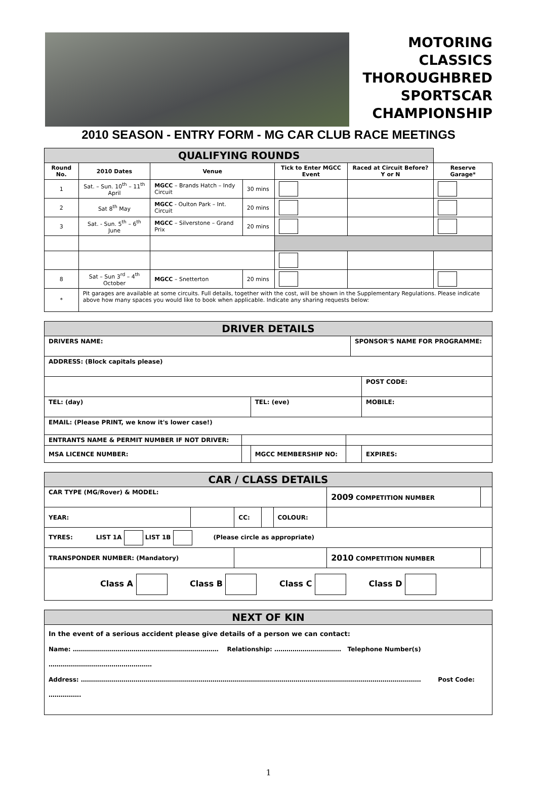MOTORING
CLASSICS
THOROUGHBRED
SPORTSCAR
CHAMPIONSHIP
2010 SEASON - ENTRY FORM - MG CAR CLUB RACE MEETINGS
| QUALIFYING ROUNDS | | | | | | |
| Round No. | 2010 Dates | Venue | | Tick to Enter MGCC Event | Raced at Circuit Before? Y or N | Reserve Garage* |
| 1 | Sat. – Sun. 10<sup>th</sup> – 11<sup>th</sup> April | MGCC – Brands Hatch – Indy Circuit | 30 mins | | | |
| 2 | Sat 8<sup>th</sup> May | MGCC - Oulton Park – Int. Circuit | 20 mins | | | |
| 3 | Sat. - Sun. 5<sup>th</sup> – 6<sup>th</sup> June | MGCC – Silverstone – Grand Prix | 20 mins | | | |
| 8 | Sat – Sun 3<sup>rd</sup> – 4<sup>th</sup> October | MGCC – Snetterton | 20 mins | | | |
| * | Pit garages are available at some circuits. Full details, together with the cost, will be shown in the Supplementary Regulations. Please indicate above how many spaces you would like to book when applicable. Indicate any sharing requests below: | | | | | |
| DRIVER DETAILS | | | | | |
| DRIVERS NAME: | | | | SPONSOR'S NAME FOR PROGRAMME: | |
| ADDRESS: (Block capitals please) | | | | | |
| | | | | | POST CODE: |
| TEL: (day) | | TEL: (eve) | | | MOBILE: |
| EMAIL: (Please PRINT, we know it's lower case!) | | | | | |
| ENTRANTS NAME & PERMIT NUMBER IF NOT DRIVER: | | | | | |
| MSA LICENCE NUMBER: | | MGCC MEMBERSHIP NO: | | | EXPIRES: |
| CAR / CLASS DETAILS | | | | | | | |
| CAR TYPE (MG/Rover) & MODEL: | | | | | | 2009 COMPETITION NUMBER | |
| YEAR: | | CC: | | COLOUR: | | | |
| TYRES: LIST 1A LIST 1B (Please circle as appropriate) | | | | | | | |
| TRANSPONDER NUMBER: (Mandatory) | | | | | | 2010 COMPETITION NUMBER | |
| Class A Class B Class C Class D | | | | | | | |
| NEXT OF KIN |
| In the event of a serious accident please give details of a person we can contact: Name: ……………………………………………………………… Relationship: …………………………… Telephone Number(s) …………………………………………… Address: …………………………………………………………………………………………………………………………………………………… Post Code: ……………. |
1